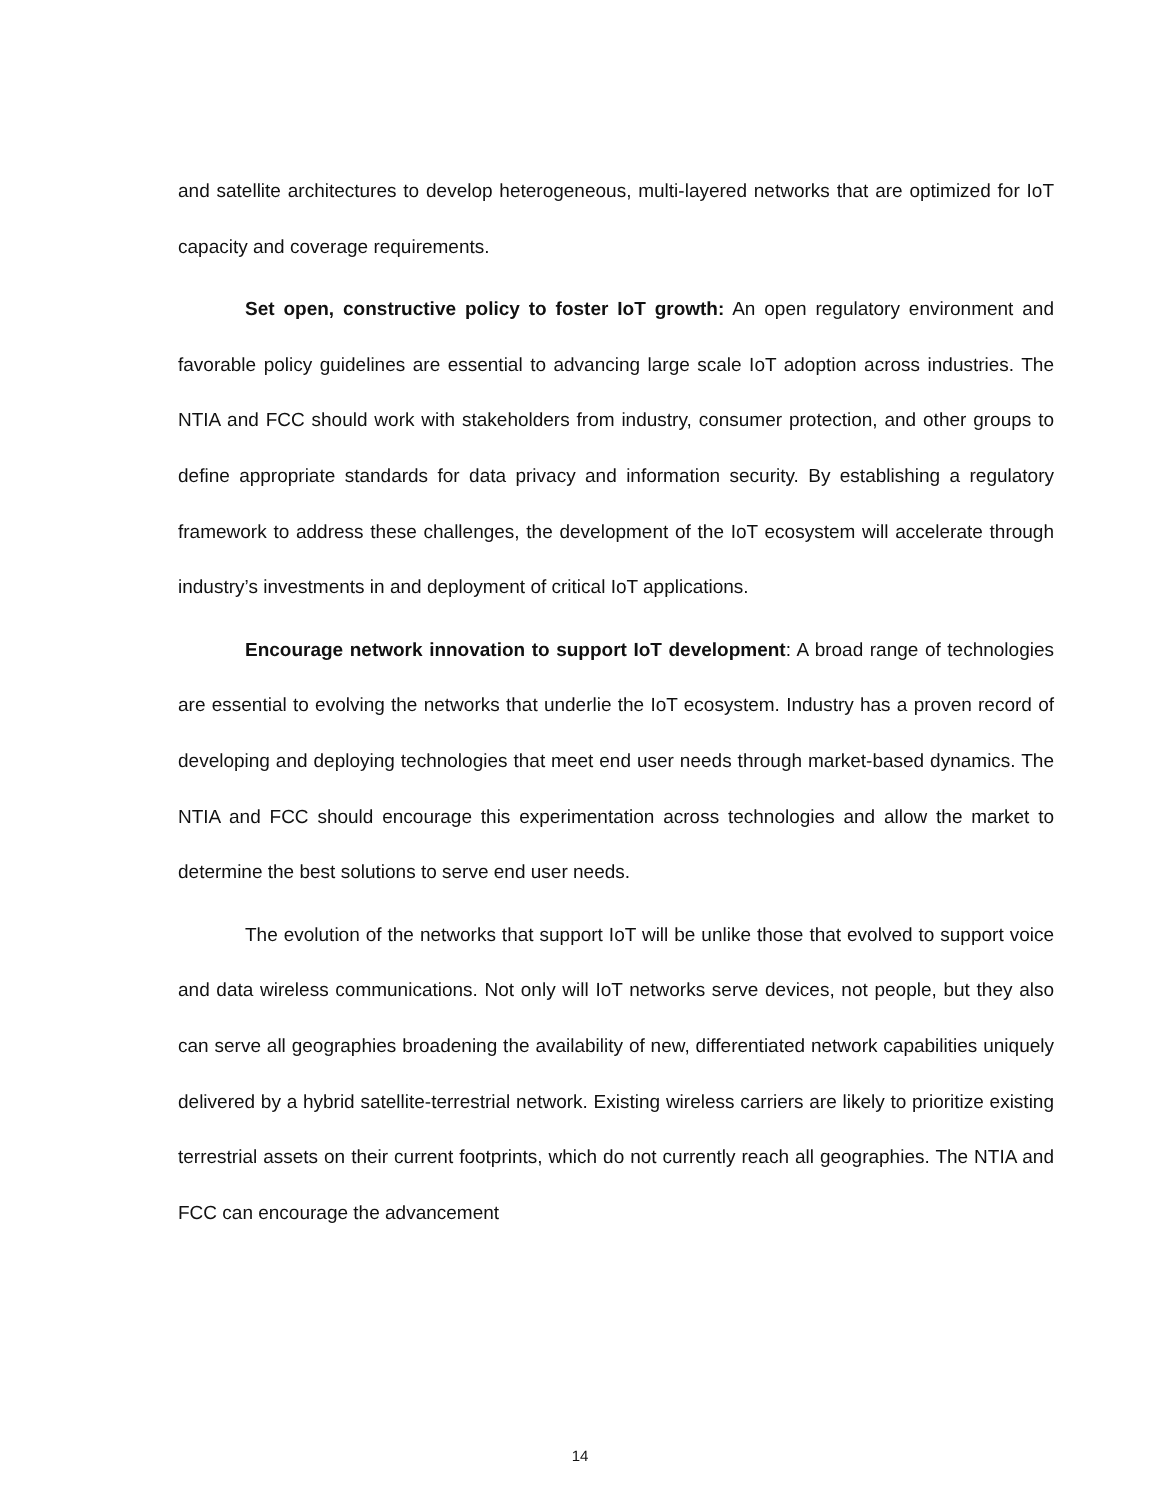and satellite architectures to develop heterogeneous, multi-layered networks that are optimized for IoT capacity and coverage requirements.
Set open, constructive policy to foster IoT growth: An open regulatory environment and favorable policy guidelines are essential to advancing large scale IoT adoption across industries. The NTIA and FCC should work with stakeholders from industry, consumer protection, and other groups to define appropriate standards for data privacy and information security. By establishing a regulatory framework to address these challenges, the development of the IoT ecosystem will accelerate through industry’s investments in and deployment of critical IoT applications.
Encourage network innovation to support IoT development: A broad range of technologies are essential to evolving the networks that underlie the IoT ecosystem. Industry has a proven record of developing and deploying technologies that meet end user needs through market-based dynamics. The NTIA and FCC should encourage this experimentation across technologies and allow the market to determine the best solutions to serve end user needs.
The evolution of the networks that support IoT will be unlike those that evolved to support voice and data wireless communications. Not only will IoT networks serve devices, not people, but they also can serve all geographies broadening the availability of new, differentiated network capabilities uniquely delivered by a hybrid satellite-terrestrial network. Existing wireless carriers are likely to prioritize existing terrestrial assets on their current footprints, which do not currently reach all geographies. The NTIA and FCC can encourage the advancement
14